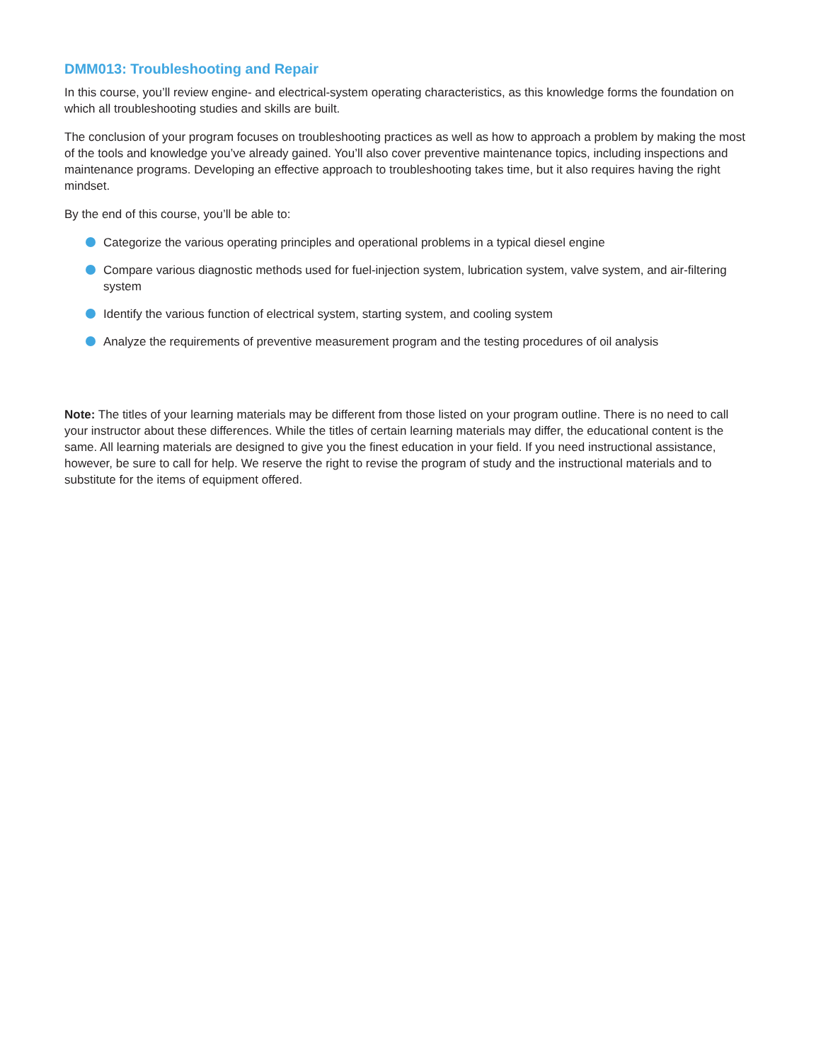DMM013: Troubleshooting and Repair
In this course, you’ll review engine- and electrical-system operating characteristics, as this knowledge forms the foundation on which all troubleshooting studies and skills are built.
The conclusion of your program focuses on troubleshooting practices as well as how to approach a problem by making the most of the tools and knowledge you’ve already gained. You’ll also cover preventive maintenance topics, including inspections and maintenance programs. Developing an effective approach to troubleshooting takes time, but it also requires having the right mindset.
By the end of this course, you’ll be able to:
Categorize the various operating principles and operational problems in a typical diesel engine
Compare various diagnostic methods used for fuel-injection system, lubrication system, valve system, and air-filtering system
Identify the various function of electrical system, starting system, and cooling system
Analyze the requirements of preventive measurement program and the testing procedures of oil analysis
Note: The titles of your learning materials may be different from those listed on your program outline. There is no need to call your instructor about these differences. While the titles of certain learning materials may differ, the educational content is the same. All learning materials are designed to give you the finest education in your field. If you need instructional assistance, however, be sure to call for help. We reserve the right to revise the program of study and the instructional materials and to substitute for the items of equipment offered.